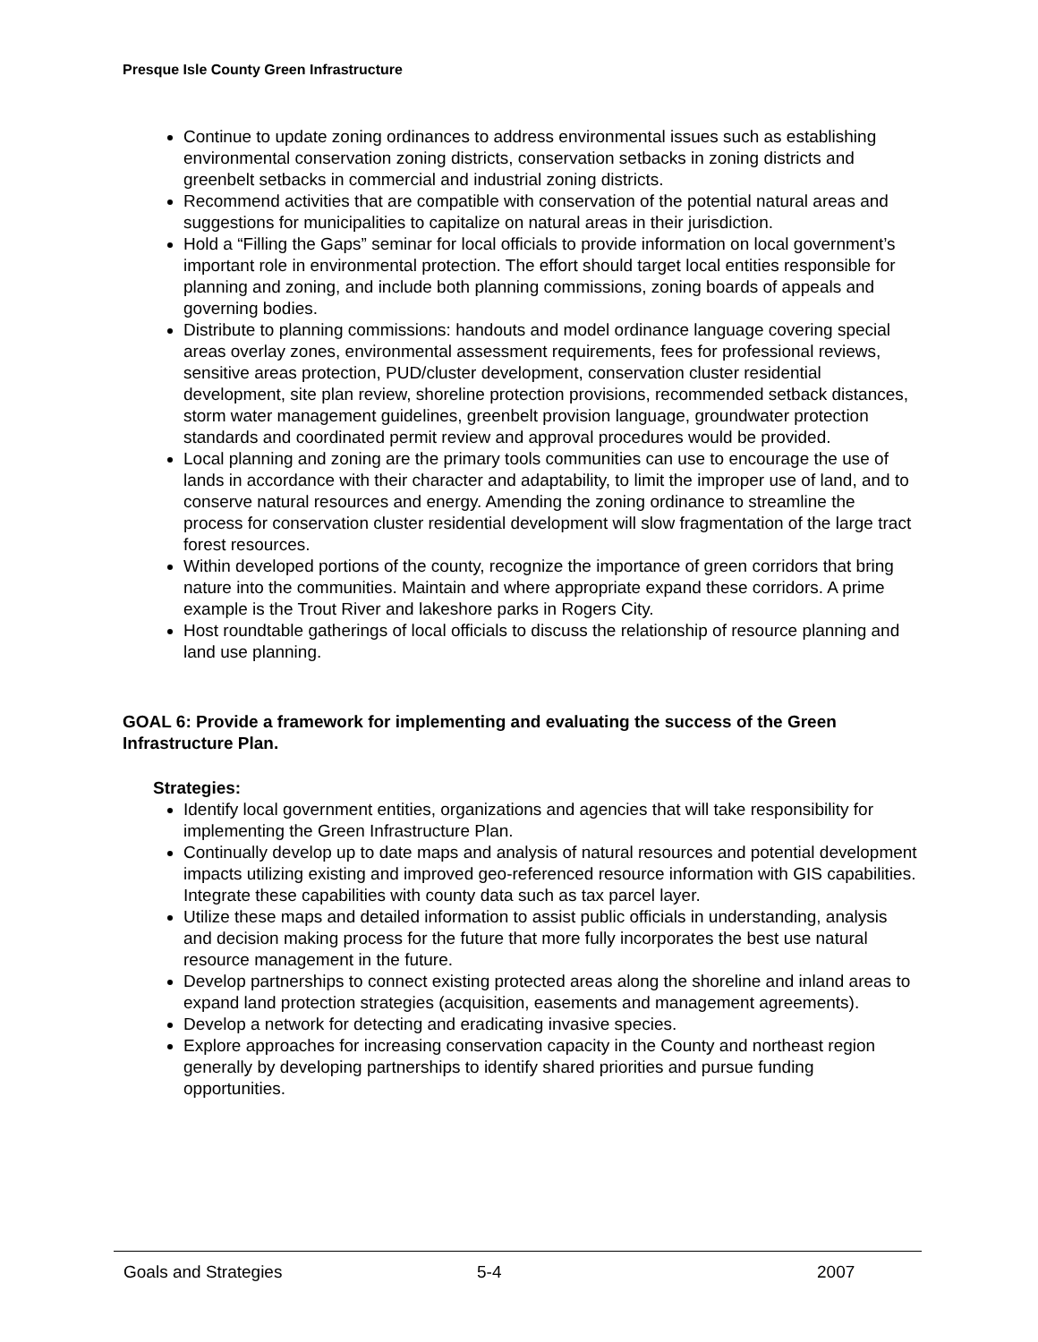Presque Isle County Green Infrastructure
Continue to update zoning ordinances to address environmental issues such as establishing environmental conservation zoning districts, conservation setbacks in zoning districts and greenbelt setbacks in commercial and industrial zoning districts.
Recommend activities that are compatible with conservation of the potential natural areas and suggestions for municipalities to capitalize on natural areas in their jurisdiction.
Hold a “Filling the Gaps” seminar for local officials to provide information on local government’s important role in environmental protection. The effort should target local entities responsible for planning and zoning, and include both planning commissions, zoning boards of appeals and governing bodies.
Distribute to planning commissions: handouts and model ordinance language covering special areas overlay zones, environmental assessment requirements, fees for professional reviews, sensitive areas protection, PUD/cluster development, conservation cluster residential development, site plan review, shoreline protection provisions, recommended setback distances, storm water management guidelines, greenbelt provision language, groundwater protection standards and coordinated permit review and approval procedures would be provided.
Local planning and zoning are the primary tools communities can use to encourage the use of lands in accordance with their character and adaptability, to limit the improper use of land, and to conserve natural resources and energy. Amending the zoning ordinance to streamline the process for conservation cluster residential development will slow fragmentation of the large tract forest resources.
Within developed portions of the county, recognize the importance of green corridors that bring nature into the communities. Maintain and where appropriate expand these corridors. A prime example is the Trout River and lakeshore parks in Rogers City.
Host roundtable gatherings of local officials to discuss the relationship of resource planning and land use planning.
GOAL 6: Provide a framework for implementing and evaluating the success of the Green Infrastructure Plan.
Strategies:
Identify local government entities, organizations and agencies that will take responsibility for implementing the Green Infrastructure Plan.
Continually develop up to date maps and analysis of natural resources and potential development impacts utilizing existing and improved geo-referenced resource information with GIS capabilities. Integrate these capabilities with county data such as tax parcel layer.
Utilize these maps and detailed information to assist public officials in understanding, analysis and decision making process for the future that more fully incorporates the best use natural resource management in the future.
Develop partnerships to connect existing protected areas along the shoreline and inland areas to expand land protection strategies (acquisition, easements and management agreements).
Develop a network for detecting and eradicating invasive species.
Explore approaches for increasing conservation capacity in the County and northeast region generally by developing partnerships to identify shared priorities and pursue funding opportunities.
Goals and Strategies 5-4 2007